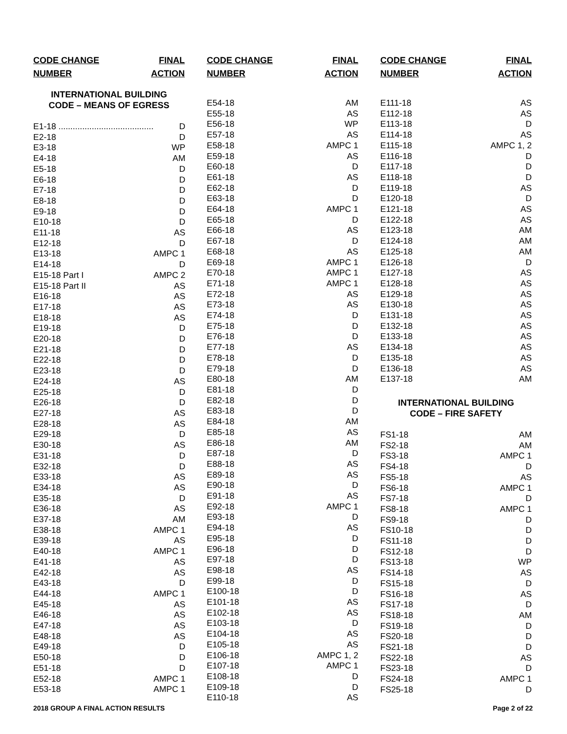CODE CHANGE
NUMBER FINAL
ACTION
INTERNATIONAL BUILDING
CODE – MEANS OF EGRESS
| E1-18 ........................................ | D |
| E2-18 | D |
| E3-18 | WP |
| E4-18 | AM |
| E5-18 | D |
| E6-18 | D |
| E7-18 | D |
| E8-18 | D |
| E9-18 | D |
| E10-18 | D |
| E11-18 | AS |
| E12-18 | D |
| E13-18 | AMPC 1 |
| E14-18 | D |
| E15-18 Part I | AMPC 2 |
| E15-18 Part II | AS |
| E16-18 | AS |
| E17-18 | AS |
| E18-18 | AS |
| E19-18 | D |
| E20-18 | D |
| E21-18 | D |
| E22-18 | D |
| E23-18 | D |
| E24-18 | AS |
| E25-18 | D |
| E26-18 | D |
| E27-18 | AS |
| E28-18 | AS |
| E29-18 | D |
| E30-18 | AS |
| E31-18 | D |
| E32-18 | D |
| E33-18 | AS |
| E34-18 | AS |
| E35-18 | D |
| E36-18 | AS |
| E37-18 | AM |
| E38-18 | AMPC 1 |
| E39-18 | AS |
| E40-18 | AMPC 1 |
| E41-18 | AS |
| E42-18 | AS |
| E43-18 | D |
| E44-18 | AMPC 1 |
| E45-18 | AS |
| E46-18 | AS |
| E47-18 | AS |
| E48-18 | AS |
| E49-18 | D |
| E50-18 | D |
| E51-18 | D |
| E52-18 | AMPC 1 |
| E53-18 | AMPC 1 |
CODE CHANGE
NUMBER FINAL
ACTION
| E54-18 | AM |
| E55-18 | AS |
| E56-18 | WP |
| E57-18 | AS |
| E58-18 | AMPC 1 |
| E59-18 | AS |
| E60-18 | D |
| E61-18 | AS |
| E62-18 | D |
| E63-18 | D |
| E64-18 | AMPC 1 |
| E65-18 | D |
| E66-18 | AS |
| E67-18 | D |
| E68-18 | AS |
| E69-18 | AMPC 1 |
| E70-18 | AMPC 1 |
| E71-18 | AMPC 1 |
| E72-18 | AS |
| E73-18 | AS |
| E74-18 | D |
| E75-18 | D |
| E76-18 | D |
| E77-18 | AS |
| E78-18 | D |
| E79-18 | D |
| E80-18 | AM |
| E81-18 | D |
| E82-18 | D |
| E83-18 | D |
| E84-18 | AM |
| E85-18 | AS |
| E86-18 | AM |
| E87-18 | D |
| E88-18 | AS |
| E89-18 | AS |
| E90-18 | D |
| E91-18 | AS |
| E92-18 | AMPC 1 |
| E93-18 | D |
| E94-18 | AS |
| E95-18 | D |
| E96-18 | D |
| E97-18 | D |
| E98-18 | AS |
| E99-18 | D |
| E100-18 | D |
| E101-18 | AS |
| E102-18 | AS |
| E103-18 | D |
| E104-18 | AS |
| E105-18 | AS |
| E106-18 | AMPC 1, 2 |
| E107-18 | AMPC 1 |
| E108-18 | D |
| E109-18 | D |
| E110-18 | AS |
CODE CHANGE
NUMBER FINAL
ACTION
| E111-18 | AS |
| E112-18 | AS |
| E113-18 | D |
| E114-18 | AS |
| E115-18 | AMPC 1, 2 |
| E116-18 | D |
| E117-18 | D |
| E118-18 | D |
| E119-18 | AS |
| E120-18 | D |
| E121-18 | AS |
| E122-18 | AS |
| E123-18 | AM |
| E124-18 | AM |
| E125-18 | AM |
| E126-18 | D |
| E127-18 | AS |
| E128-18 | AS |
| E129-18 | AS |
| E130-18 | AS |
| E131-18 | AS |
| E132-18 | AS |
| E133-18 | AS |
| E134-18 | AS |
| E135-18 | AS |
| E136-18 | AS |
| E137-18 | AM |
INTERNATIONAL BUILDING
CODE – FIRE SAFETY
| FS1-18 | AM |
| FS2-18 | AM |
| FS3-18 | AMPC 1 |
| FS4-18 | D |
| FS5-18 | AS |
| FS6-18 | AMPC 1 |
| FS7-18 | D |
| FS8-18 | AMPC 1 |
| FS9-18 | D |
| FS10-18 | D |
| FS11-18 | D |
| FS12-18 | D |
| FS13-18 | WP |
| FS14-18 | AS |
| FS15-18 | D |
| FS16-18 | AS |
| FS17-18 | D |
| FS18-18 | AM |
| FS19-18 | D |
| FS20-18 | D |
| FS21-18 | D |
| FS22-18 | AS |
| FS23-18 | D |
| FS24-18 | AMPC 1 |
| FS25-18 | D |
2018 GROUP A FINAL ACTION RESULTS Page 2 of 22